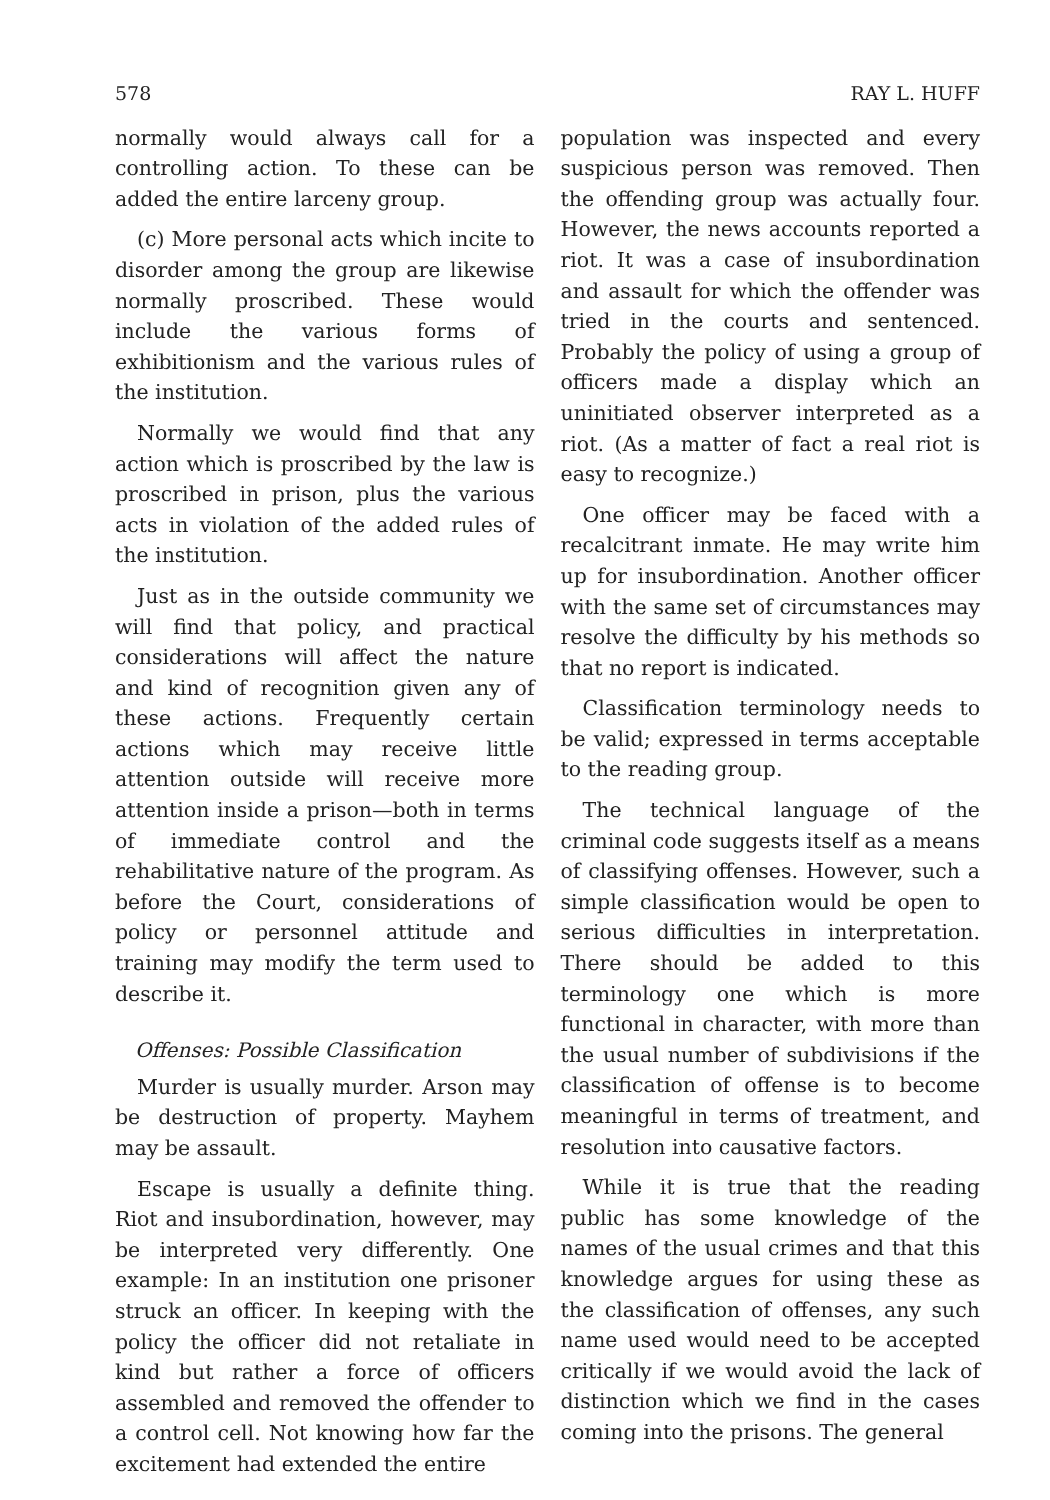578 RAY L. HUFF
normally would always call for a controlling action. To these can be added the entire larceny group.
(c) More personal acts which incite to disorder among the group are likewise normally proscribed. These would include the various forms of exhibitionism and the various rules of the institution.
Normally we would find that any action which is proscribed by the law is proscribed in prison, plus the various acts in violation of the added rules of the institution.
Just as in the outside community we will find that policy, and practical considerations will affect the nature and kind of recognition given any of these actions. Frequently certain actions which may receive little attention outside will receive more attention inside a prison—both in terms of immediate control and the rehabilitative nature of the program. As before the Court, considerations of policy or personnel attitude and training may modify the term used to describe it.
Offenses: Possible Classification
Murder is usually murder. Arson may be destruction of property. Mayhem may be assault.
Escape is usually a definite thing. Riot and insubordination, however, may be interpreted very differently. One example: In an institution one prisoner struck an officer. In keeping with the policy the officer did not retaliate in kind but rather a force of officers assembled and removed the offender to a control cell. Not knowing how far the excitement had extended the entire
population was inspected and every suspicious person was removed. Then the offending group was actually four. However, the news accounts reported a riot. It was a case of insubordination and assault for which the offender was tried in the courts and sentenced. Probably the policy of using a group of officers made a display which an uninitiated observer interpreted as a riot. (As a matter of fact a real riot is easy to recognize.)
One officer may be faced with a recalcitrant inmate. He may write him up for insubordination. Another officer with the same set of circumstances may resolve the difficulty by his methods so that no report is indicated.
Classification terminology needs to be valid; expressed in terms acceptable to the reading group.
The technical language of the criminal code suggests itself as a means of classifying offenses. However, such a simple classification would be open to serious difficulties in interpretation. There should be added to this terminology one which is more functional in character, with more than the usual number of subdivisions if the classification of offense is to become meaningful in terms of treatment, and resolution into causative factors.
While it is true that the reading public has some knowledge of the names of the usual crimes and that this knowledge argues for using these as the classification of offenses, any such name used would need to be accepted critically if we would avoid the lack of distinction which we find in the cases coming into the prisons. The general